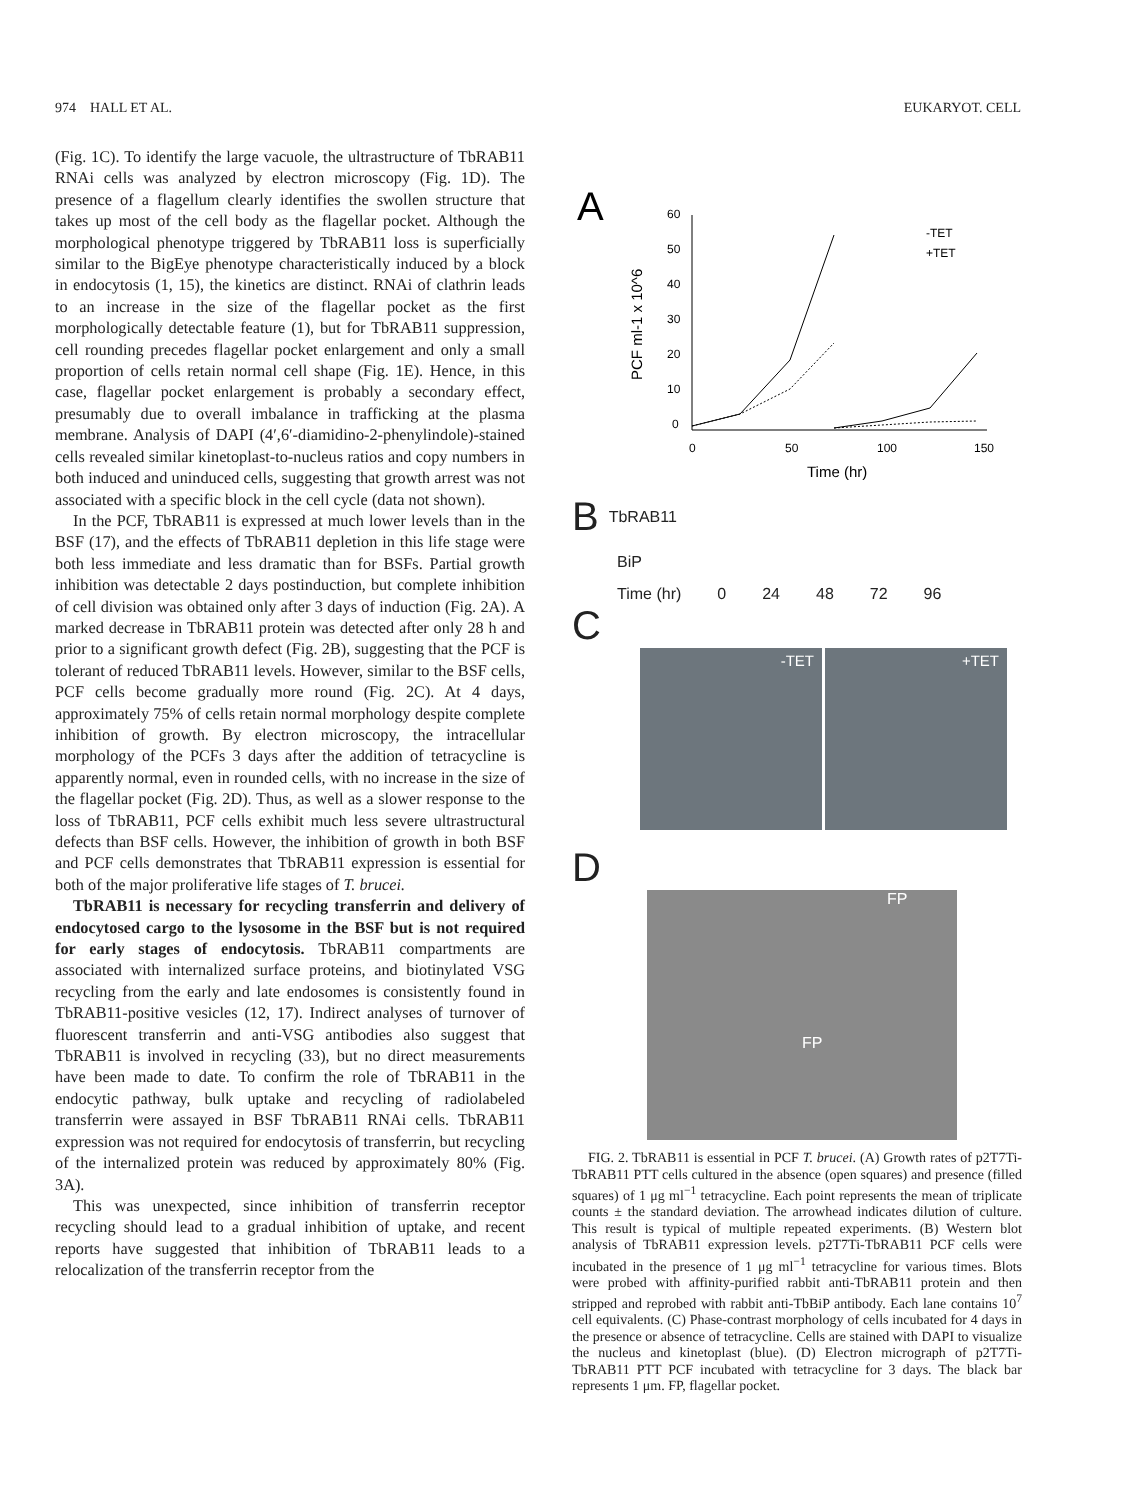974 HALL ET AL. EUKARYOT. CELL
(Fig. 1C). To identify the large vacuole, the ultrastructure of TbRAB11 RNAi cells was analyzed by electron microscopy (Fig. 1D). The presence of a flagellum clearly identifies the swollen structure that takes up most of the cell body as the flagellar pocket. Although the morphological phenotype triggered by TbRAB11 loss is superficially similar to the BigEye phenotype characteristically induced by a block in endocytosis (1, 15), the kinetics are distinct. RNAi of clathrin leads to an increase in the size of the flagellar pocket as the first morphologically detectable feature (1), but for TbRAB11 suppression, cell rounding precedes flagellar pocket enlargement and only a small proportion of cells retain normal cell shape (Fig. 1E). Hence, in this case, flagellar pocket enlargement is probably a secondary effect, presumably due to overall imbalance in trafficking at the plasma membrane. Analysis of DAPI (4′,6′-diamidino-2-phenylindole)-stained cells revealed similar kinetoplast-to-nucleus ratios and copy numbers in both induced and uninduced cells, suggesting that growth arrest was not associated with a specific block in the cell cycle (data not shown).
In the PCF, TbRAB11 is expressed at much lower levels than in the BSF (17), and the effects of TbRAB11 depletion in this life stage were both less immediate and less dramatic than for BSFs. Partial growth inhibition was detectable 2 days postinduction, but complete inhibition of cell division was obtained only after 3 days of induction (Fig. 2A). A marked decrease in TbRAB11 protein was detected after only 28 h and prior to a significant growth defect (Fig. 2B), suggesting that the PCF is tolerant of reduced TbRAB11 levels. However, similar to the BSF cells, PCF cells become gradually more round (Fig. 2C). At 4 days, approximately 75% of cells retain normal morphology despite complete inhibition of growth. By electron microscopy, the intracellular morphology of the PCFs 3 days after the addition of tetracycline is apparently normal, even in rounded cells, with no increase in the size of the flagellar pocket (Fig. 2D). Thus, as well as a slower response to the loss of TbRAB11, PCF cells exhibit much less severe ultrastructural defects than BSF cells. However, the inhibition of growth in both BSF and PCF cells demonstrates that TbRAB11 expression is essential for both of the major proliferative life stages of T. brucei.
TbRAB11 is necessary for recycling transferrin and delivery of endocytosed cargo to the lysosome in the BSF but is not required for early stages of endocytosis. TbRAB11 compartments are associated with internalized surface proteins, and biotinylated VSG recycling from the early and late endosomes is consistently found in TbRAB11-positive vesicles (12, 17). Indirect analyses of turnover of fluorescent transferrin and anti-VSG antibodies also suggest that TbRAB11 is involved in recycling (33), but no direct measurements have been made to date. To confirm the role of TbRAB11 in the endocytic pathway, bulk uptake and recycling of radiolabeled transferrin were assayed in BSF TbRAB11 RNAi cells. TbRAB11 expression was not required for endocytosis of transferrin, but recycling of the internalized protein was reduced by approximately 80% (Fig. 3A).
This was unexpected, since inhibition of transferrin receptor recycling should lead to a gradual inhibition of uptake, and recent reports have suggested that inhibition of TbRAB11 leads to a relocalization of the transferrin receptor from the
A
60
50
40
30
20
10
0
0
50
100
150
Time (hr)
PCF ml-1 x 10^6
-TET
+TET
B TbRAB11
BiP
Time (hr) 0 24 48 72 96
C
-TET +TET
D
FP
FP
FIG. 2. TbRAB11 is essential in PCF T. brucei. (A) Growth rates of p2T7Ti-TbRAB11 PTT cells cultured in the absence (open squares) and presence (filled squares) of 1 μg ml<sup>−1</sup> tetracycline. Each point represents the mean of triplicate counts ± the standard deviation. The arrowhead indicates dilution of culture. This result is typical of multiple repeated experiments. (B) Western blot analysis of TbRAB11 expression levels. p2T7Ti-TbRAB11 PCF cells were incubated in the presence of 1 μg ml<sup>−1</sup> tetracycline for various times. Blots were probed with affinity-purified rabbit anti-TbRAB11 protein and then stripped and reprobed with rabbit anti-TbBiP antibody. Each lane contains 10<sup>7</sup> cell equivalents. (C) Phase-contrast morphology of cells incubated for 4 days in the presence or absence of tetracycline. Cells are stained with DAPI to visualize the nucleus and kinetoplast (blue). (D) Electron micrograph of p2T7Ti-TbRAB11 PTT PCF incubated with tetracycline for 3 days. The black bar represents 1 μm. FP, flagellar pocket.